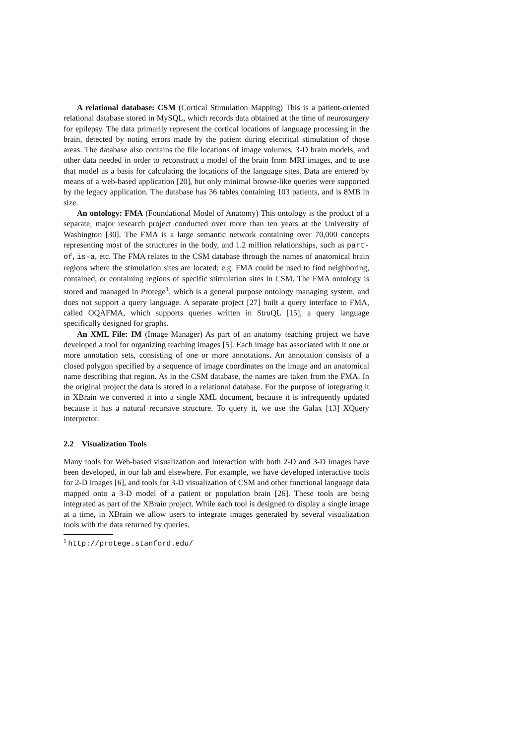A relational database: CSM (Cortical Stimulation Mapping) This is a patient-oriented relational database stored in MySQL, which records data obtained at the time of neurosurgery for epilepsy. The data primarily represent the cortical locations of language processing in the brain, detected by noting errors made by the patient during electrical stimulation of those areas. The database also contains the file locations of image volumes, 3-D brain models, and other data needed in order to reconstruct a model of the brain from MRI images, and to use that model as a basis for calculating the locations of the language sites. Data are entered by means of a web-based application [20], but only minimal browse-like queries were supported by the legacy application. The database has 36 tables containing 103 patients, and is 8MB in size.
An ontology: FMA (Foundational Model of Anatomy) This ontology is the product of a separate, major research project conducted over more than ten years at the University of Washington [30]. The FMA is a large semantic network containing over 70,000 concepts representing most of the structures in the body, and 1.2 million relationships, such as part-of, is-a, etc. The FMA relates to the CSM database through the names of anatomical brain regions where the stimulation sites are located: e.g. FMA could be used to find neighboring, contained, or containing regions of specific stimulation sites in CSM. The FMA ontology is stored and managed in Protege<sup>1</sup>, which is a general purpose ontology managing system, and does not support a query language. A separate project [27] built a query interface to FMA, called OQAFMA, which supports queries written in StruQL [15], a query language specifically designed for graphs.
An XML File: IM (Image Manager) As part of an anatomy teaching project we have developed a tool for organizing teaching images [5]. Each image has associated with it one or more annotation sets, consisting of one or more annotations. An annotation consists of a closed polygon specified by a sequence of image coordinates on the image and an anatomical name describing that region. As in the CSM database, the names are taken from the FMA. In the original project the data is stored in a relational database. For the purpose of integrating it in XBrain we converted it into a single XML document, because it is infrequently updated because it has a natural recursive structure. To query it, we use the Galax [13] XQuery interpretor.
2.2 Visualization Tools
Many tools for Web-based visualization and interaction with both 2-D and 3-D images have been developed, in our lab and elsewhere. For example, we have developed interactive tools for 2-D images [6], and tools for 3-D visualization of CSM and other functional language data mapped onto a 3-D model of a patient or population brain [26]. These tools are being integrated as part of the XBrain project. While each tool is designed to display a single image at a time, in XBrain we allow users to integrate images generated by several visualization tools with the data returned by queries.
<sup>1</sup> http://protege.stanford.edu/